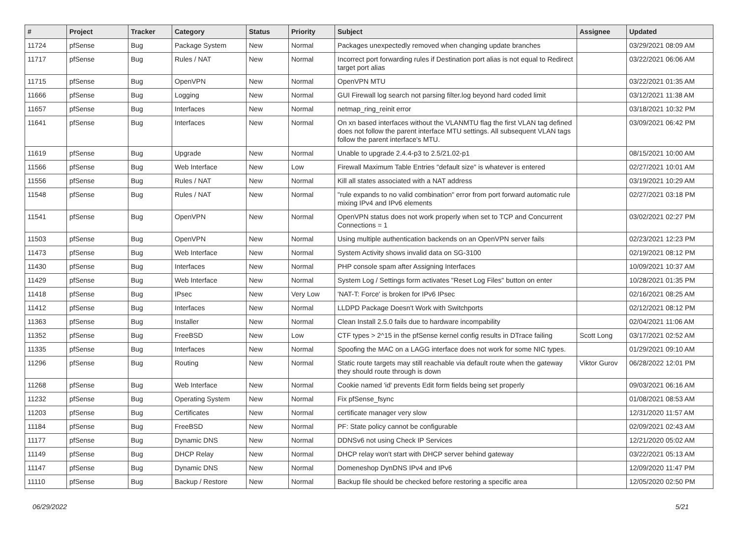| # | Project | Tracker | Category | Status | Priority | Subject | Assignee | Updated |
| --- | --- | --- | --- | --- | --- | --- | --- | --- |
| 11724 | pfSense | Bug | Package System | New | Normal | Packages unexpectedly removed when changing update branches | | 03/29/2021 08:09 AM |
| 11717 | pfSense | Bug | Rules / NAT | New | Normal | Incorrect port forwarding rules if Destination port alias is not equal to Redirect target port alias | | 03/22/2021 06:06 AM |
| 11715 | pfSense | Bug | OpenVPN | New | Normal | OpenVPN MTU | | 03/22/2021 01:35 AM |
| 11666 | pfSense | Bug | Logging | New | Normal | GUI Firewall log search not parsing filter.log beyond hard coded limit | | 03/12/2021 11:38 AM |
| 11657 | pfSense | Bug | Interfaces | New | Normal | netmap_ring_reinit error | | 03/18/2021 10:32 PM |
| 11641 | pfSense | Bug | Interfaces | New | Normal | On xn based interfaces without the VLANMTU flag the first VLAN tag defined does not follow the parent interface MTU settings. All subsequent VLAN tags follow the parent interface's MTU. | | 03/09/2021 06:42 PM |
| 11619 | pfSense | Bug | Upgrade | New | Normal | Unable to upgrade 2.4.4-p3 to 2.5/21.02-p1 | | 08/15/2021 10:00 AM |
| 11566 | pfSense | Bug | Web Interface | New | Low | Firewall Maximum Table Entries "default size" is whatever is entered | | 02/27/2021 10:01 AM |
| 11556 | pfSense | Bug | Rules / NAT | New | Normal | Kill all states associated with a NAT address | | 03/19/2021 10:29 AM |
| 11548 | pfSense | Bug | Rules / NAT | New | Normal | "rule expands to no valid combination" error from port forward automatic rule mixing IPv4 and IPv6 elements | | 02/27/2021 03:18 PM |
| 11541 | pfSense | Bug | OpenVPN | New | Normal | OpenVPN status does not work properly when set to TCP and Concurrent Connections = 1 | | 03/02/2021 02:27 PM |
| 11503 | pfSense | Bug | OpenVPN | New | Normal | Using multiple authentication backends on an OpenVPN server fails | | 02/23/2021 12:23 PM |
| 11473 | pfSense | Bug | Web Interface | New | Normal | System Activity shows invalid data on SG-3100 | | 02/19/2021 08:12 PM |
| 11430 | pfSense | Bug | Interfaces | New | Normal | PHP console spam after Assigning Interfaces | | 10/09/2021 10:37 AM |
| 11429 | pfSense | Bug | Web Interface | New | Normal | System Log / Settings form activates "Reset Log Files" button on enter | | 10/28/2021 01:35 PM |
| 11418 | pfSense | Bug | IPsec | New | Very Low | 'NAT-T: Force' is broken for IPv6 IPsec | | 02/16/2021 08:25 AM |
| 11412 | pfSense | Bug | Interfaces | New | Normal | LLDPD Package Doesn't Work with Switchports | | 02/12/2021 08:12 PM |
| 11363 | pfSense | Bug | Installer | New | Normal | Clean Install 2.5.0 fails due to hardware incompability | | 02/04/2021 11:06 AM |
| 11352 | pfSense | Bug | FreeBSD | New | Low | CTF types > 2^15 in the pfSense kernel config results in DTrace failing | Scott Long | 03/17/2021 02:52 AM |
| 11335 | pfSense | Bug | Interfaces | New | Normal | Spoofing the MAC on a LAGG interface does not work for some NIC types. | | 01/29/2021 09:10 AM |
| 11296 | pfSense | Bug | Routing | New | Normal | Static route targets may still reachable via default route when the gateway they should route through is down | Viktor Gurov | 06/28/2022 12:01 PM |
| 11268 | pfSense | Bug | Web Interface | New | Normal | Cookie named 'id' prevents Edit form fields being set properly | | 09/03/2021 06:16 AM |
| 11232 | pfSense | Bug | Operating System | New | Normal | Fix pfSense_fsync | | 01/08/2021 08:53 AM |
| 11203 | pfSense | Bug | Certificates | New | Normal | certificate manager very slow | | 12/31/2020 11:57 AM |
| 11184 | pfSense | Bug | FreeBSD | New | Normal | PF: State policy cannot be configurable | | 02/09/2021 02:43 AM |
| 11177 | pfSense | Bug | Dynamic DNS | New | Normal | DDNSv6 not using Check IP Services | | 12/21/2020 05:02 AM |
| 11149 | pfSense | Bug | DHCP Relay | New | Normal | DHCP relay won't start with DHCP server behind gateway | | 03/22/2021 05:13 AM |
| 11147 | pfSense | Bug | Dynamic DNS | New | Normal | Domeneshop DynDNS IPv4 and IPv6 | | 12/09/2020 11:47 PM |
| 11110 | pfSense | Bug | Backup / Restore | New | Normal | Backup file should be checked before restoring a specific area | | 12/05/2020 02:50 PM |
06/29/2022 5/21